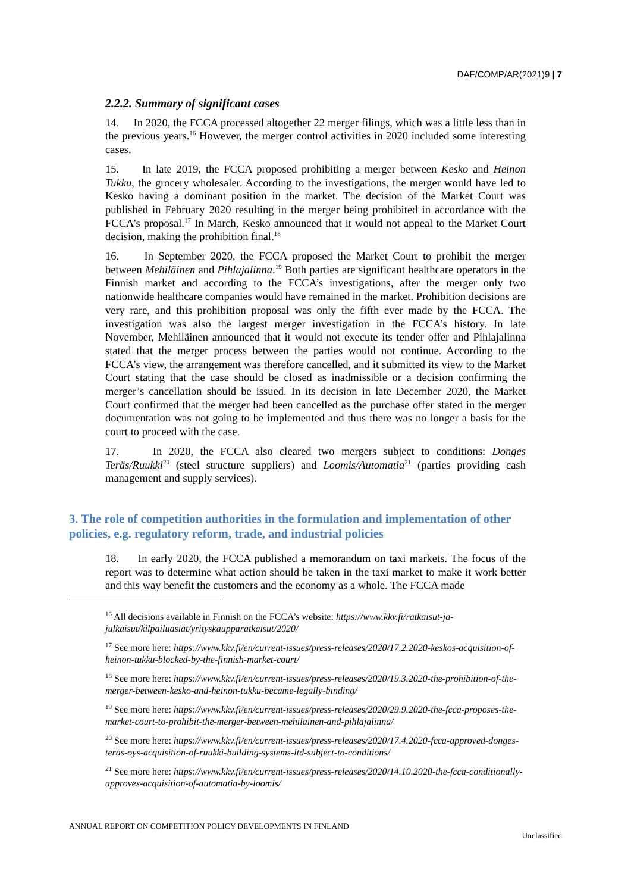DAF/COMP/AR(2021)9 | 7
2.2.2. Summary of significant cases
14. In 2020, the FCCA processed altogether 22 merger filings, which was a little less than in the previous years.<sup>16</sup> However, the merger control activities in 2020 included some interesting cases.
15. In late 2019, the FCCA proposed prohibiting a merger between Kesko and Heinon Tukku, the grocery wholesaler. According to the investigations, the merger would have led to Kesko having a dominant position in the market. The decision of the Market Court was published in February 2020 resulting in the merger being prohibited in accordance with the FCCA’s proposal.<sup>17</sup> In March, Kesko announced that it would not appeal to the Market Court decision, making the prohibition final.<sup>18</sup>
16. In September 2020, the FCCA proposed the Market Court to prohibit the merger between Mehiläinen and Pihlajalinna.<sup>19</sup> Both parties are significant healthcare operators in the Finnish market and according to the FCCA’s investigations, after the merger only two nationwide healthcare companies would have remained in the market. Prohibition decisions are very rare, and this prohibition proposal was only the fifth ever made by the FCCA. The investigation was also the largest merger investigation in the FCCA’s history. In late November, Mehiläinen announced that it would not execute its tender offer and Pihlajalinna stated that the merger process between the parties would not continue. According to the FCCA’s view, the arrangement was therefore cancelled, and it submitted its view to the Market Court stating that the case should be closed as inadmissible or a decision confirming the merger’s cancellation should be issued. In its decision in late December 2020, the Market Court confirmed that the merger had been cancelled as the purchase offer stated in the merger documentation was not going to be implemented and thus there was no longer a basis for the court to proceed with the case.
17. In 2020, the FCCA also cleared two mergers subject to conditions: Donges Teräs/Ruukki<sup>20</sup> (steel structure suppliers) and Loomis/Automatia<sup>21</sup> (parties providing cash management and supply services).
3. The role of competition authorities in the formulation and implementation of other policies, e.g. regulatory reform, trade, and industrial policies
18. In early 2020, the FCCA published a memorandum on taxi markets. The focus of the report was to determine what action should be taken in the taxi market to make it work better and this way benefit the customers and the economy as a whole. The FCCA made
<sup>16</sup> All decisions available in Finnish on the FCCA’s website: https://www.kkv.fi/ratkaisut-ja-julkaisut/kilpailuasiat/yrityskaupparatkaisut/2020/
<sup>17</sup> See more here: https://www.kkv.fi/en/current-issues/press-releases/2020/17.2.2020-keskos-acquisition-of-heinon-tukku-blocked-by-the-finnish-market-court/
<sup>18</sup> See more here: https://www.kkv.fi/en/current-issues/press-releases/2020/19.3.2020-the-prohibition-of-the-merger-between-kesko-and-heinon-tukku-became-legally-binding/
<sup>19</sup> See more here: https://www.kkv.fi/en/current-issues/press-releases/2020/29.9.2020-the-fcca-proposes-the-market-court-to-prohibit-the-merger-between-mehilainen-and-pihlajalinna/
<sup>20</sup> See more here: https://www.kkv.fi/en/current-issues/press-releases/2020/17.4.2020-fcca-approved-donges-teras-oys-acquisition-of-ruukki-building-systems-ltd-subject-to-conditions/
<sup>21</sup> See more here: https://www.kkv.fi/en/current-issues/press-releases/2020/14.10.2020-the-fcca-conditionally-approves-acquisition-of-automatia-by-loomis/
ANNUAL REPORT ON COMPETITION POLICY DEVELOPMENTS IN FINLAND
Unclassified